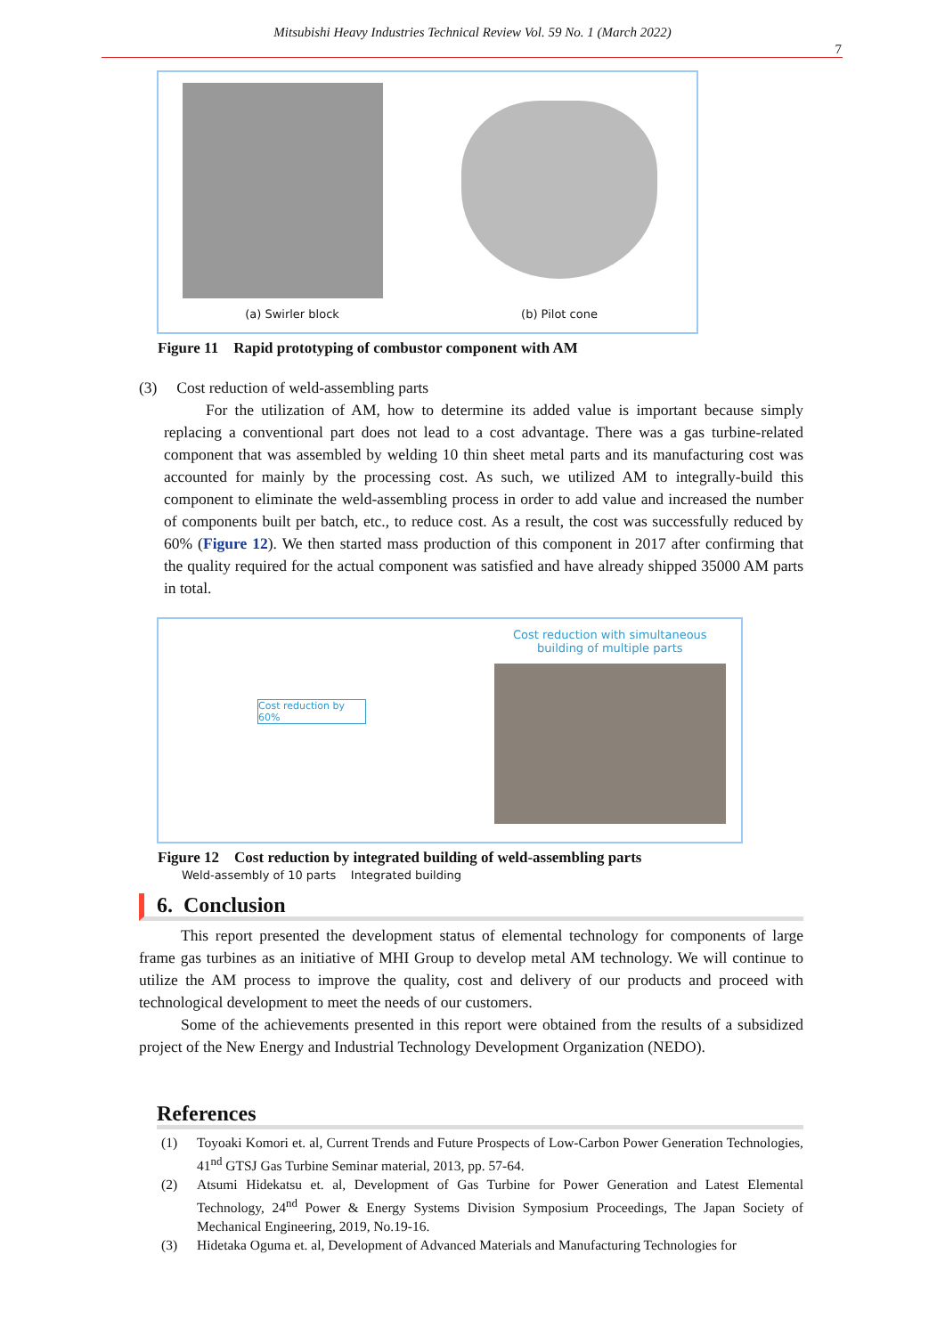Mitsubishi Heavy Industries Technical Review Vol. 59 No. 1 (March 2022)
7
(a) Swirler block
(b) Pilot cone
Figure 11 Rapid prototyping of combustor component with AM
(3) Cost reduction of weld-assembling parts
For the utilization of AM, how to determine its added value is important because simply replacing a conventional part does not lead to a cost advantage. There was a gas turbine-related component that was assembled by welding 10 thin sheet metal parts and its manufacturing cost was accounted for mainly by the processing cost. As such, we utilized AM to integrally-build this component to eliminate the weld-assembling process in order to add value and increased the number of components built per batch, etc., to reduce cost. As a result, the cost was successfully reduced by 60% (Figure 12). We then started mass production of this component in 2017 after confirming that the quality required for the actual component was satisfied and have already shipped 35000 AM parts in total.
Cost reduction by 60%
Weld-assembly of 10 parts Integrated building
Cost reduction with simultaneous
building of multiple parts
Figure 12 Cost reduction by integrated building of weld-assembling parts
6. Conclusion
This report presented the development status of elemental technology for components of large frame gas turbines as an initiative of MHI Group to develop metal AM technology. We will continue to utilize the AM process to improve the quality, cost and delivery of our products and proceed with technological development to meet the needs of our customers.
Some of the achievements presented in this report were obtained from the results of a subsidized project of the New Energy and Industrial Technology Development Organization (NEDO).
References
(1) Toyoaki Komori et. al, Current Trends and Future Prospects of Low-Carbon Power Generation Technologies, 41<sup>nd</sup> GTSJ Gas Turbine Seminar material, 2013, pp. 57-64.
(2) Atsumi Hidekatsu et. al, Development of Gas Turbine for Power Generation and Latest Elemental Technology, 24<sup>nd</sup> Power & Energy Systems Division Symposium Proceedings, The Japan Society of Mechanical Engineering, 2019, No.19-16.
(3) Hidetaka Oguma et. al, Development of Advanced Materials and Manufacturing Technologies for